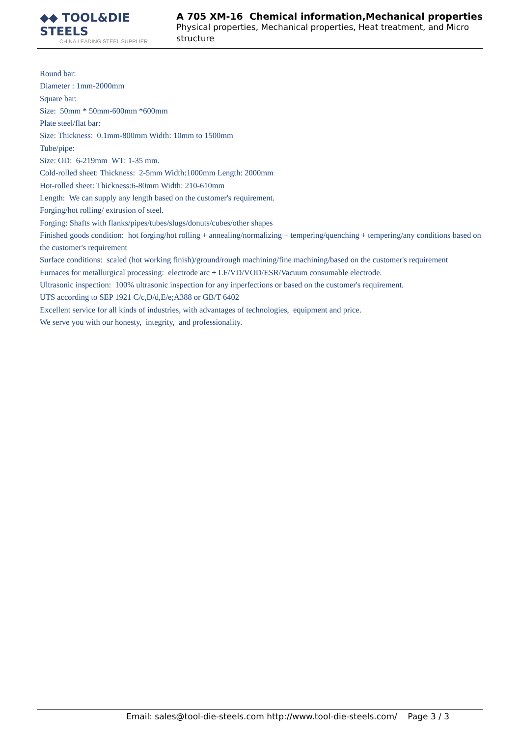◆◆ TOOL&DIE STEELS
CHINA LEADING STEEL SUPPLIER
A 705 XM-16 Chemical information,Mechanical properties
Physical properties, Mechanical properties, Heat treatment, and Micro structure
Round bar:
Diameter : 1mm-2000mm
Square bar:
Size: 50mm * 50mm-600mm *600mm
Plate steel/flat bar:
Size: Thickness: 0.1mm-800mm Width: 10mm to 1500mm
Tube/pipe:
Size: OD: 6-219mm WT: 1-35 mm.
Cold-rolled sheet: Thickness: 2-5mm Width:1000mm Length: 2000mm
Hot-rolled sheet: Thickness:6-80mm Width: 210-610mm
Length: We can supply any length based on the customer's requirement.
Forging/hot rolling/ extrusion of steel.
Forging: Shafts with flanks/pipes/tubes/slugs/donuts/cubes/other shapes
Finished goods condition: hot forging/hot rolling + annealing/normalizing + tempering/quenching + tempering/any conditions based on the customer's requirement
Surface conditions: scaled (hot working finish)/ground/rough machining/fine machining/based on the customer's requirement
Furnaces for metallurgical processing: electrode arc + LF/VD/VOD/ESR/Vacuum consumable electrode.
Ultrasonic inspection: 100% ultrasonic inspection for any inperfections or based on the customer's requirement.
UTS according to SEP 1921 C/c,D/d,E/e;A388 or GB/T 6402
Excellent service for all kinds of industries, with advantages of technologies, equipment and price.
We serve you with our honesty, integrity, and professionality.
Email: sales@tool-die-steels.com http://www.tool-die-steels.com/ Page 3 / 3